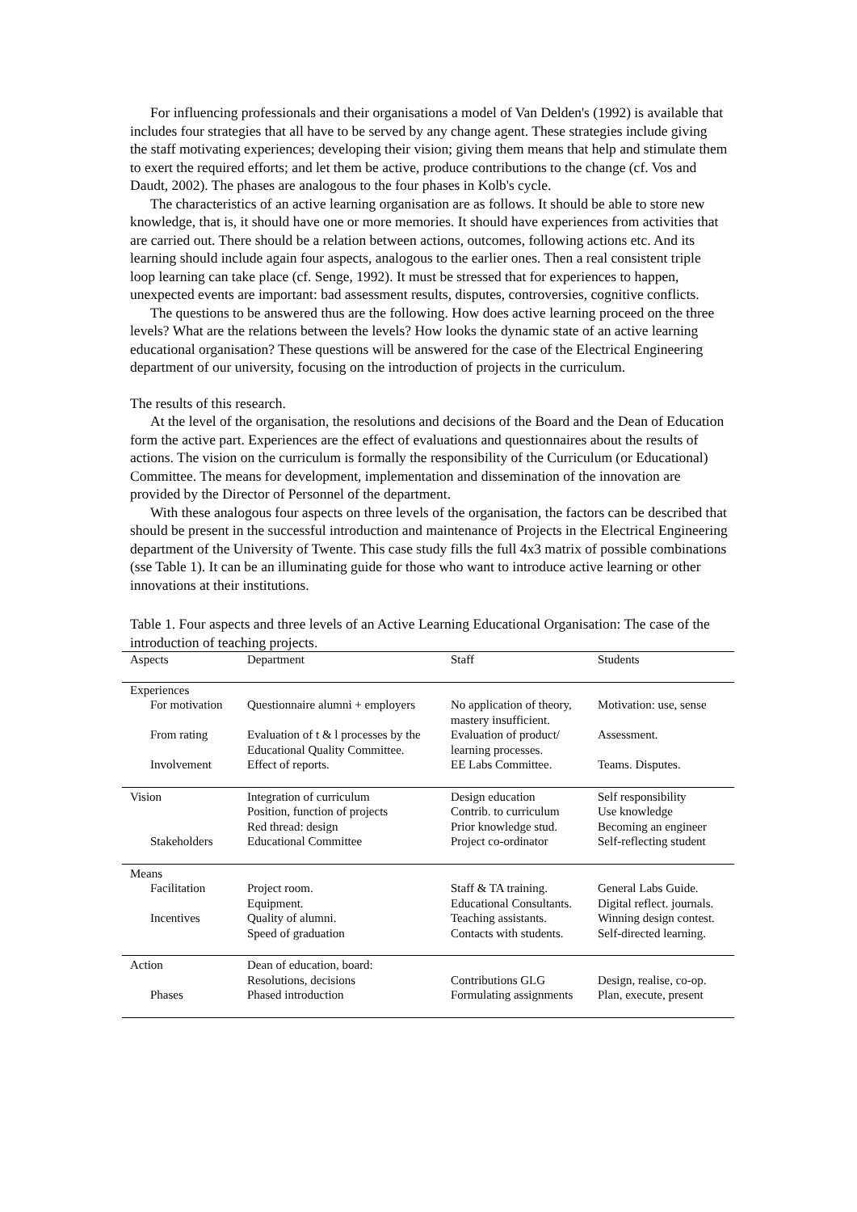For influencing professionals and their organisations a model of Van Delden's (1992) is available that includes four strategies that all have to be served by any change agent. These strategies include giving the staff motivating experiences; developing their vision; giving them means that help and stimulate them to exert the required efforts; and let them be active, produce contributions to the change (cf. Vos and Daudt, 2002). The phases are analogous to the four phases in Kolb's cycle.
The characteristics of an active learning organisation are as follows. It should be able to store new knowledge, that is, it should have one or more memories. It should have experiences from activities that are carried out. There should be a relation between actions, outcomes, following actions etc. And its learning should include again four aspects, analogous to the earlier ones. Then a real consistent triple loop learning can take place (cf. Senge, 1992). It must be stressed that for experiences to happen, unexpected events are important: bad assessment results, disputes, controversies, cognitive conflicts.
The questions to be answered thus are the following. How does active learning proceed on the three levels? What are the relations between the levels? How looks the dynamic state of an active learning educational organisation? These questions will be answered for the case of the Electrical Engineering department of our university, focusing on the introduction of projects in the curriculum.
The results of this research.
At the level of the organisation, the resolutions and decisions of the Board and the Dean of Education form the active part. Experiences are the effect of evaluations and questionnaires about the results of actions. The vision on the curriculum is formally the responsibility of the Curriculum (or Educational) Committee. The means for development, implementation and dissemination of the innovation are provided by the Director of Personnel of the department.
With these analogous four aspects on three levels of the organisation, the factors can be described that should be present in the successful introduction and maintenance of Projects in the Electrical Engineering department of the University of Twente. This case study fills the full 4x3 matrix of possible combinations (sse Table 1). It can be an illuminating guide for those who want to introduce active learning or other innovations at their institutions.
Table 1. Four aspects and three levels of an Active Learning Educational Organisation: The case of the introduction of teaching projects.
| Aspects | Department | Staff | Students |
| --- | --- | --- | --- |
| Experiences | | | |
| For motivation | Questionnaire alumni + employers | No application of theory, mastery insufficient. | Motivation: use, sense |
| From rating | Evaluation of t & l processes by the Educational Quality Committee. | Evaluation of product/ learning processes. | Assessment. |
| Involvement | Effect of reports. | EE Labs Committee. | Teams. Disputes. |
| Vision | Integration of curriculum Position, function of projects Red thread: design | Design education Contrib. to curriculum Prior knowledge stud. | Self responsibility Use knowledge Becoming an engineer |
| Stakeholders | Educational Committee | Project co-ordinator | Self-reflecting student |
| Means | | | |
| Facilitation | Project room. Equipment. | Staff & TA training. Educational Consultants. | General Labs Guide. Digital reflect. journals. |
| Incentives | Quality of alumni. Speed of graduation | Teaching assistants. Contacts with students. | Winning design contest. Self-directed learning. |
| Action | Dean of education, board: Resolutions, decisions | Contributions GLG | Design, realise, co-op. |
| Phases | Phased introduction | Formulating assignments | Plan, execute, present |